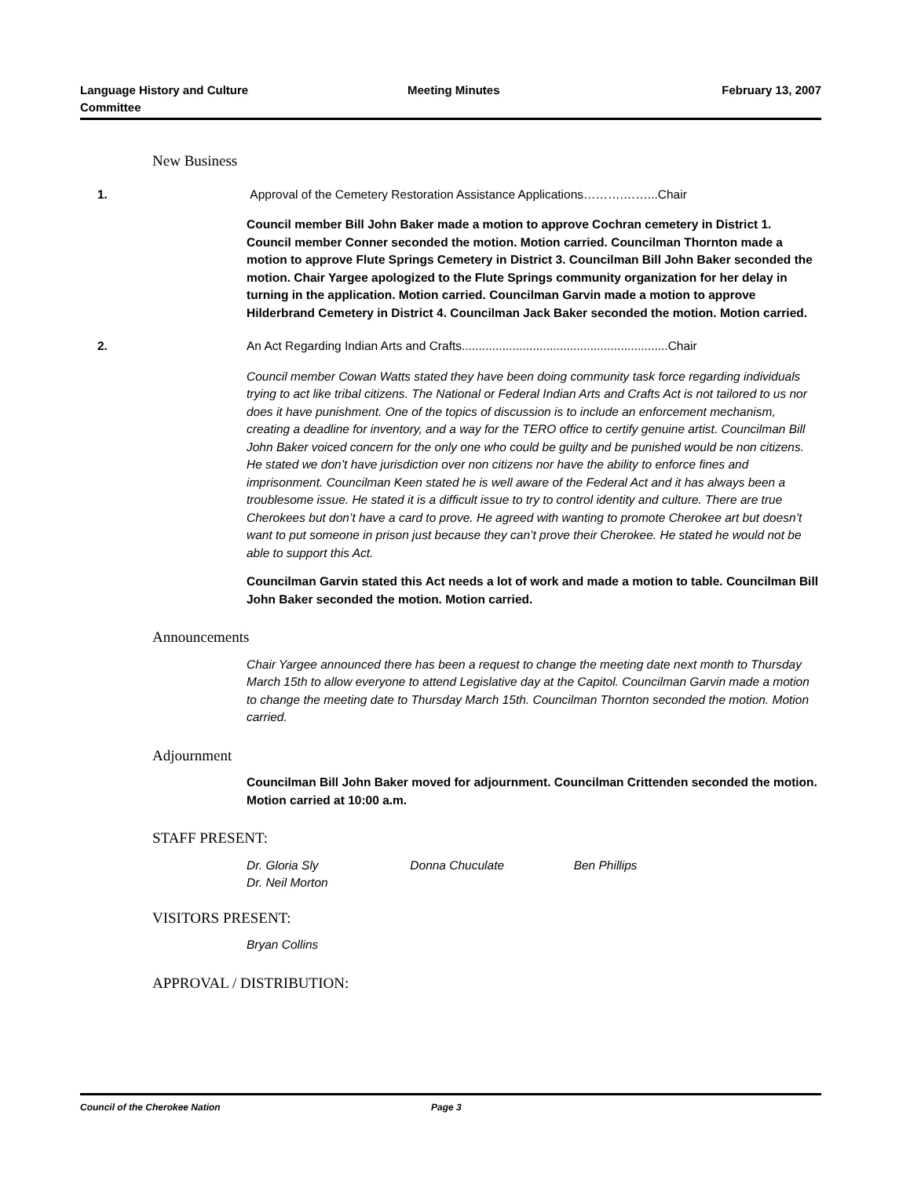Language History and Culture
Committee
Meeting Minutes February 13, 2007
New Business
1. Approval of the Cemetery Restoration Assistance Applications……….……...Chair
Council member Bill John Baker made a motion to approve Cochran cemetery in District 1. Council member Conner seconded the motion. Motion carried. Councilman Thornton made a motion to approve Flute Springs Cemetery in District 3. Councilman Bill John Baker seconded the motion. Chair Yargee apologized to the Flute Springs community organization for her delay in turning in the application. Motion carried. Councilman Garvin made a motion to approve Hilderbrand Cemetery in District 4. Councilman Jack Baker seconded the motion. Motion carried.
2. An Act Regarding Indian Arts and Crafts.............................................................Chair
Council member Cowan Watts stated they have been doing community task force regarding individuals trying to act like tribal citizens. The National or Federal Indian Arts and Crafts Act is not tailored to us nor does it have punishment. One of the topics of discussion is to include an enforcement mechanism, creating a deadline for inventory, and a way for the TERO office to certify genuine artist. Councilman Bill John Baker voiced concern for the only one who could be guilty and be punished would be non citizens. He stated we don’t have jurisdiction over non citizens nor have the ability to enforce fines and imprisonment. Councilman Keen stated he is well aware of the Federal Act and it has always been a troublesome issue. He stated it is a difficult issue to try to control identity and culture. There are true Cherokees but don’t have a card to prove. He agreed with wanting to promote Cherokee art but doesn’t want to put someone in prison just because they can’t prove their Cherokee. He stated he would not be able to support this Act.
Councilman Garvin stated this Act needs a lot of work and made a motion to table. Councilman Bill John Baker seconded the motion. Motion carried.
Announcements
Chair Yargee announced there has been a request to change the meeting date next month to Thursday March 15th to allow everyone to attend Legislative day at the Capitol. Councilman Garvin made a motion to change the meeting date to Thursday March 15th. Councilman Thornton seconded the motion. Motion carried.
Adjournment
Councilman Bill John Baker moved for adjournment. Councilman Crittenden seconded the motion. Motion carried at 10:00 a.m.
STAFF PRESENT:
Dr. Gloria Sly Donna Chuculate Ben Phillips
Dr. Neil Morton
VISITORS PRESENT:
Bryan Collins
APPROVAL / DISTRIBUTION:
Council of the Cherokee Nation Page 3